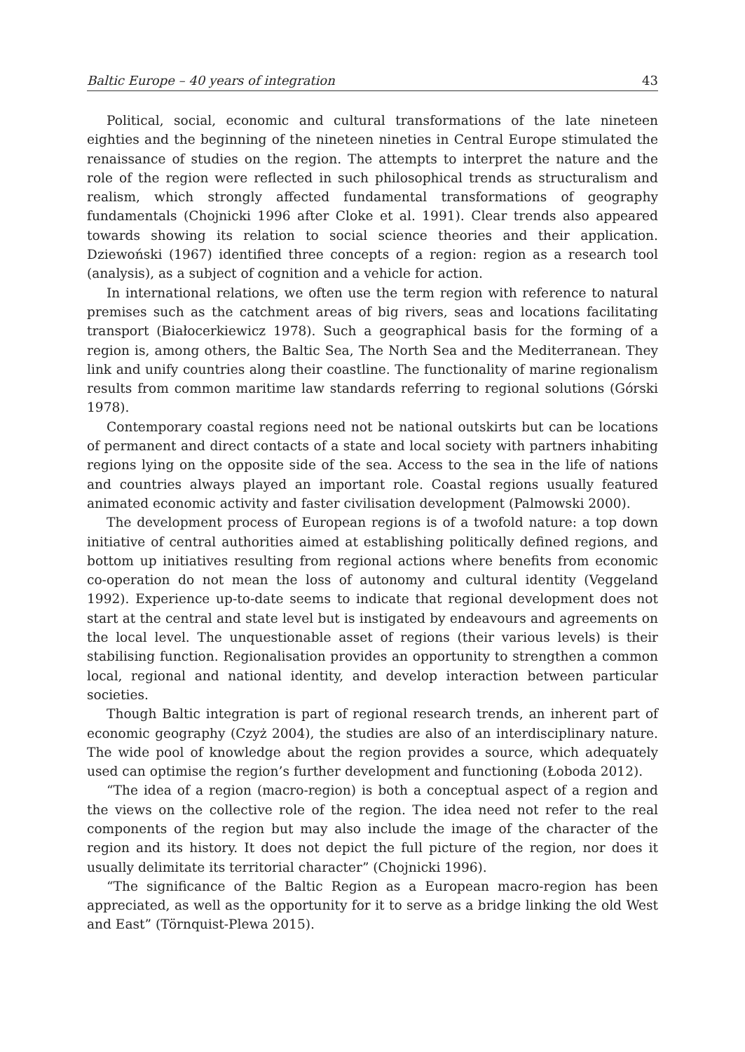Baltic Europe – 40 years of integration 43
Political, social, economic and cultural transformations of the late nineteen eighties and the beginning of the nineteen nineties in Central Europe stimulated the renaissance of studies on the region. The attempts to interpret the nature and the role of the region were reflected in such philosophical trends as structuralism and realism, which strongly affected fundamental transformations of geography fundamentals (Chojnicki 1996 after Cloke et al. 1991). Clear trends also appeared towards showing its relation to social science theories and their application. Dziewoński (1967) identified three concepts of a region: region as a research tool (analysis), as a subject of cognition and a vehicle for action.
In international relations, we often use the term region with reference to natural premises such as the catchment areas of big rivers, seas and locations facilitating transport (Białocerkiewicz 1978). Such a geographical basis for the forming of a region is, among others, the Baltic Sea, The North Sea and the Mediterranean. They link and unify countries along their coastline. The functionality of marine regionalism results from common maritime law standards referring to regional solutions (Górski 1978).
Contemporary coastal regions need not be national outskirts but can be locations of permanent and direct contacts of a state and local society with partners inhabiting regions lying on the opposite side of the sea. Access to the sea in the life of nations and countries always played an important role. Coastal regions usually featured animated economic activity and faster civilisation development (Palmowski 2000).
The development process of European regions is of a twofold nature: a top down initiative of central authorities aimed at establishing politically defined regions, and bottom up initiatives resulting from regional actions where benefits from economic co-operation do not mean the loss of autonomy and cultural identity (Veggeland 1992). Experience up-to-date seems to indicate that regional development does not start at the central and state level but is instigated by endeavours and agreements on the local level. The unquestionable asset of regions (their various levels) is their stabilising function. Regionalisation provides an opportunity to strengthen a common local, regional and national identity, and develop interaction between particular societies.
Though Baltic integration is part of regional research trends, an inherent part of economic geography (Czyż 2004), the studies are also of an interdisciplinary nature. The wide pool of knowledge about the region provides a source, which adequately used can optimise the region’s further development and functioning (Łoboda 2012).
“The idea of a region (macro-region) is both a conceptual aspect of a region and the views on the collective role of the region. The idea need not refer to the real components of the region but may also include the image of the character of the region and its history. It does not depict the full picture of the region, nor does it usually delimitate its territorial character” (Chojnicki 1996).
“The significance of the Baltic Region as a European macro-region has been appreciated, as well as the opportunity for it to serve as a bridge linking the old West and East” (Törnquist-Plewa 2015).